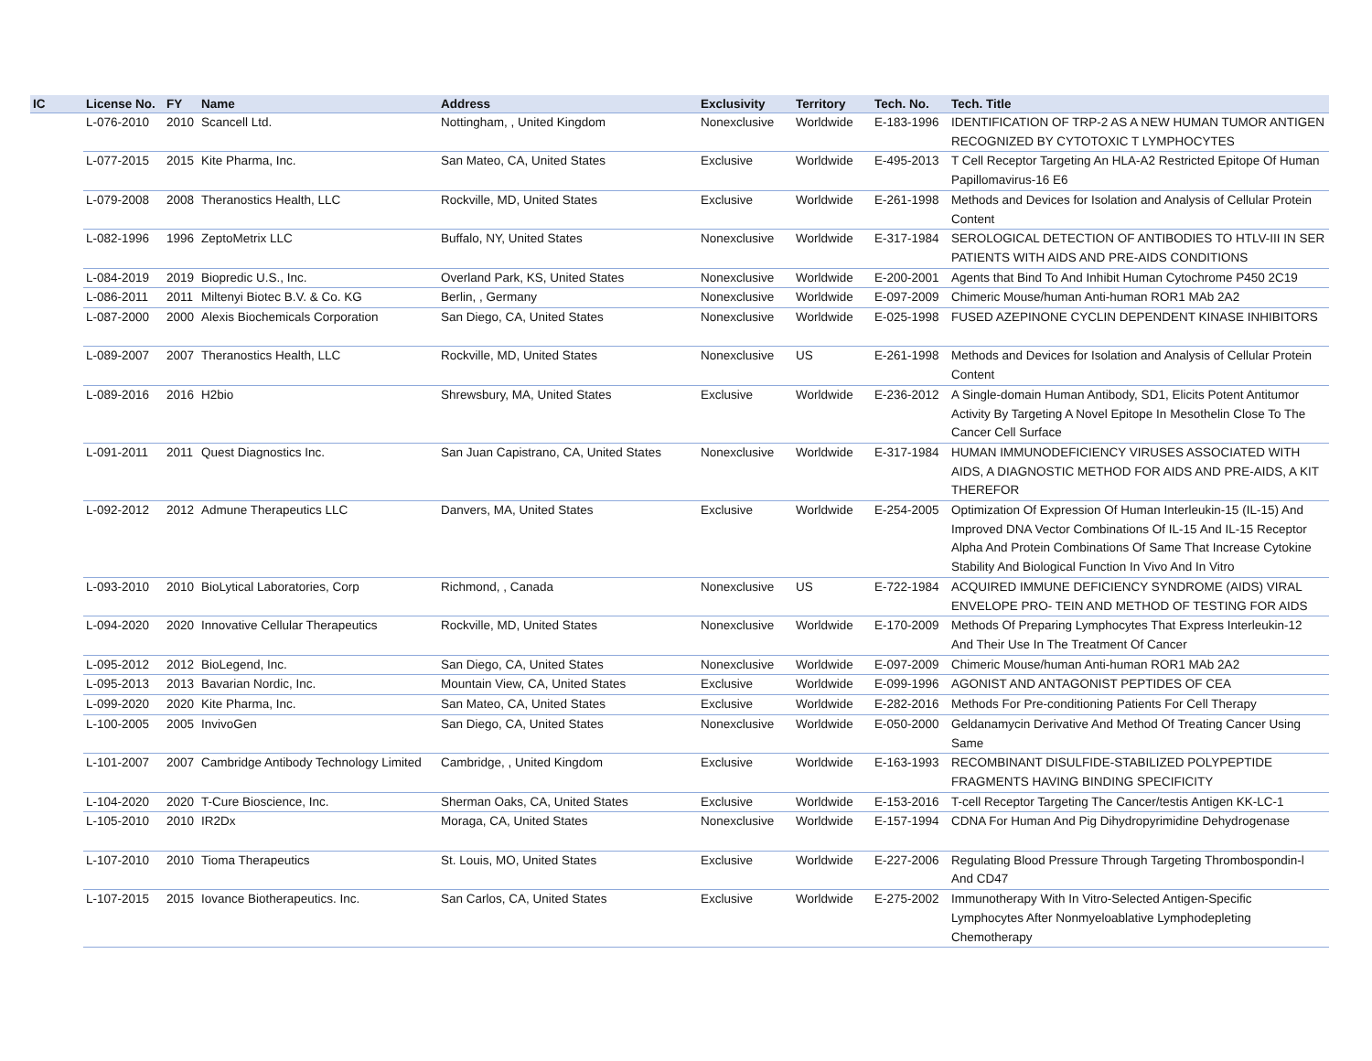| IC | License No. | FY | Name | Address | Exclusivity | Territory | Tech. No. | Tech. Title |
| --- | --- | --- | --- | --- | --- | --- | --- | --- |
| | L-076-2010 | 2010 | Scancell Ltd. | Nottingham, , United Kingdom | Nonexclusive | Worldwide | E-183-1996 | IDENTIFICATION OF TRP-2 AS A NEW HUMAN TUMOR ANTIGEN RECOGNIZED BY CYTOTOXIC T LYMPHOCYTES |
| | L-077-2015 | 2015 | Kite Pharma, Inc. | San Mateo, CA, United States | Exclusive | Worldwide | E-495-2013 | T Cell Receptor Targeting An HLA-A2 Restricted Epitope Of Human Papillomavirus-16 E6 |
| | L-079-2008 | 2008 | Theranostics Health, LLC | Rockville, MD, United States | Exclusive | Worldwide | E-261-1998 | Methods and Devices for Isolation and Analysis of Cellular Protein Content |
| | L-082-1996 | 1996 | ZeptoMetrix LLC | Buffalo, NY, United States | Nonexclusive | Worldwide | E-317-1984 | SEROLOGICAL DETECTION OF ANTIBODIES TO HTLV-III IN SER PATIENTS WITH AIDS AND PRE-AIDS CONDITIONS |
| | L-084-2019 | 2019 | Biopredic U.S., Inc. | Overland Park, KS, United States | Nonexclusive | Worldwide | E-200-2001 | Agents that Bind To And Inhibit Human Cytochrome P450 2C19 |
| | L-086-2011 | 2011 | Miltenyi Biotec B.V. & Co. KG | Berlin, , Germany | Nonexclusive | Worldwide | E-097-2009 | Chimeric Mouse/human Anti-human ROR1 MAb 2A2 |
| | L-087-2000 | 2000 | Alexis Biochemicals Corporation | San Diego, CA, United States | Nonexclusive | Worldwide | E-025-1998 | FUSED AZEPINONE CYCLIN DEPENDENT KINASE INHIBITORS |
| | L-089-2007 | 2007 | Theranostics Health, LLC | Rockville, MD, United States | Nonexclusive | US | E-261-1998 | Methods and Devices for Isolation and Analysis of Cellular Protein Content |
| | L-089-2016 | 2016 | H2bio | Shrewsbury, MA, United States | Exclusive | Worldwide | E-236-2012 | A Single-domain Human Antibody, SD1, Elicits Potent Antitumor Activity By Targeting A Novel Epitope In Mesothelin Close To The Cancer Cell Surface |
| | L-091-2011 | 2011 | Quest Diagnostics Inc. | San Juan Capistrano, CA, United States | Nonexclusive | Worldwide | E-317-1984 | HUMAN IMMUNODEFICIENCY VIRUSES ASSOCIATED WITH AIDS, A DIAGNOSTIC METHOD FOR AIDS AND PRE-AIDS, A KIT THEREFOR |
| | L-092-2012 | 2012 | Admune Therapeutics LLC | Danvers, MA, United States | Exclusive | Worldwide | E-254-2005 | Optimization Of Expression Of Human Interleukin-15 (IL-15) And Improved DNA Vector Combinations Of IL-15 And IL-15 Receptor Alpha And Protein Combinations Of Same That Increase Cytokine Stability And Biological Function In Vivo And In Vitro |
| | L-093-2010 | 2010 | BioLytical Laboratories, Corp | Richmond, , Canada | Nonexclusive | US | E-722-1984 | ACQUIRED IMMUNE DEFICIENCY SYNDROME (AIDS) VIRAL ENVELOPE PRO- TEIN AND METHOD OF TESTING FOR AIDS |
| | L-094-2020 | 2020 | Innovative Cellular Therapeutics | Rockville, MD, United States | Nonexclusive | Worldwide | E-170-2009 | Methods Of Preparing Lymphocytes That Express Interleukin-12 And Their Use In The Treatment Of Cancer |
| | L-095-2012 | 2012 | BioLegend, Inc. | San Diego, CA, United States | Nonexclusive | Worldwide | E-097-2009 | Chimeric Mouse/human Anti-human ROR1 MAb 2A2 |
| | L-095-2013 | 2013 | Bavarian Nordic, Inc. | Mountain View, CA, United States | Exclusive | Worldwide | E-099-1996 | AGONIST AND ANTAGONIST PEPTIDES OF CEA |
| | L-099-2020 | 2020 | Kite Pharma, Inc. | San Mateo, CA, United States | Exclusive | Worldwide | E-282-2016 | Methods For Pre-conditioning Patients For Cell Therapy |
| | L-100-2005 | 2005 | InvivoGen | San Diego, CA, United States | Nonexclusive | Worldwide | E-050-2000 | Geldanamycin Derivative And Method Of Treating Cancer Using Same |
| | L-101-2007 | 2007 | Cambridge Antibody Technology Limited | Cambridge, , United Kingdom | Exclusive | Worldwide | E-163-1993 | RECOMBINANT DISULFIDE-STABILIZED POLYPEPTIDE FRAGMENTS HAVING BINDING SPECIFICITY |
| | L-104-2020 | 2020 | T-Cure Bioscience, Inc. | Sherman Oaks, CA, United States | Exclusive | Worldwide | E-153-2016 | T-cell Receptor Targeting The Cancer/testis Antigen KK-LC-1 |
| | L-105-2010 | 2010 | IR2Dx | Moraga, CA, United States | Nonexclusive | Worldwide | E-157-1994 | CDNA For Human And Pig Dihydropyrimidine Dehydrogenase |
| | L-107-2010 | 2010 | Tioma Therapeutics | St. Louis, MO, United States | Exclusive | Worldwide | E-227-2006 | Regulating Blood Pressure Through Targeting Thrombospondin-l And CD47 |
| | L-107-2015 | 2015 | Iovance Biotherapeutics. Inc. | San Carlos, CA, United States | Exclusive | Worldwide | E-275-2002 | Immunotherapy With In Vitro-Selected Antigen-Specific Lymphocytes After Nonmyeloablative Lymphodepleting Chemotherapy |